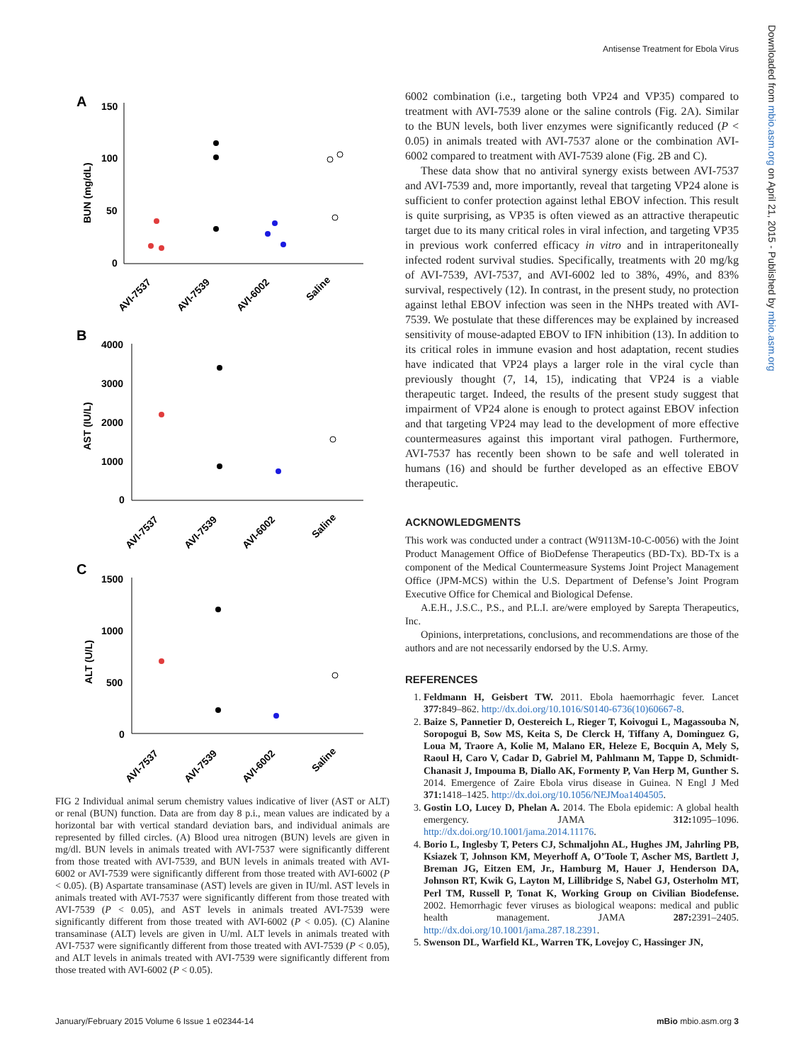Antisense Treatment for Ebola Virus
Downloaded from mbio.asm.org on April 21, 2015 - Published by mbio.asm.org
A
150
100
50
0
BUN (mg/dL)
AVI-7537
AVI-7539
AVI-6002
Saline
B
4000
3000
2000
1000
0
AST (IU/L)
AVI-7537
AVI-7539
AVI-6002
Saline
C
1500
1000
500
0
ALT (U/L)
AVI-7537
AVI-7539
AVI-6002
Saline
FIG 2 Individual animal serum chemistry values indicative of liver (AST or ALT) or renal (BUN) function. Data are from day 8 p.i., mean values are indicated by a horizontal bar with vertical standard deviation bars, and individual animals are represented by filled circles. (A) Blood urea nitrogen (BUN) levels are given in mg/dl. BUN levels in animals treated with AVI-7537 were significantly different from those treated with AVI-7539, and BUN levels in animals treated with AVI-6002 or AVI-7539 were significantly different from those treated with AVI-6002 (P < 0.05). (B) Aspartate transaminase (AST) levels are given in IU/ml. AST levels in animals treated with AVI-7537 were significantly different from those treated with AVI-7539 (P < 0.05), and AST levels in animals treated AVI-7539 were significantly different from those treated with AVI-6002 (P < 0.05). (C) Alanine transaminase (ALT) levels are given in U/ml. ALT levels in animals treated with AVI-7537 were significantly different from those treated with AVI-7539 (P < 0.05), and ALT levels in animals treated with AVI-7539 were significantly different from those treated with AVI-6002 (P < 0.05).
6002 combination (i.e., targeting both VP24 and VP35) compared to treatment with AVI-7539 alone or the saline controls (Fig. 2A). Similar to the BUN levels, both liver enzymes were significantly reduced (P < 0.05) in animals treated with AVI-7537 alone or the combination AVI-6002 compared to treatment with AVI-7539 alone (Fig. 2B and C).
These data show that no antiviral synergy exists between AVI-7537 and AVI-7539 and, more importantly, reveal that targeting VP24 alone is sufficient to confer protection against lethal EBOV infection. This result is quite surprising, as VP35 is often viewed as an attractive therapeutic target due to its many critical roles in viral infection, and targeting VP35 in previous work conferred efficacy in vitro and in intraperitoneally infected rodent survival studies. Specifically, treatments with 20 mg/kg of AVI-7539, AVI-7537, and AVI-6002 led to 38%, 49%, and 83% survival, respectively (12). In contrast, in the present study, no protection against lethal EBOV infection was seen in the NHPs treated with AVI-7539. We postulate that these differences may be explained by increased sensitivity of mouse-adapted EBOV to IFN inhibition (13). In addition to its critical roles in immune evasion and host adaptation, recent studies have indicated that VP24 plays a larger role in the viral cycle than previously thought (7, 14, 15), indicating that VP24 is a viable therapeutic target. Indeed, the results of the present study suggest that impairment of VP24 alone is enough to protect against EBOV infection and that targeting VP24 may lead to the development of more effective countermeasures against this important viral pathogen. Furthermore, AVI-7537 has recently been shown to be safe and well tolerated in humans (16) and should be further developed as an effective EBOV therapeutic.
ACKNOWLEDGMENTS
This work was conducted under a contract (W9113M-10-C-0056) with the Joint Product Management Office of BioDefense Therapeutics (BD-Tx). BD-Tx is a component of the Medical Countermeasure Systems Joint Project Management Office (JPM-MCS) within the U.S. Department of Defense’s Joint Program Executive Office for Chemical and Biological Defense.
A.E.H., J.S.C., P.S., and P.L.I. are/were employed by Sarepta Therapeutics, Inc.
Opinions, interpretations, conclusions, and recommendations are those of the authors and are not necessarily endorsed by the U.S. Army.
REFERENCES
1. Feldmann H, Geisbert TW. 2011. Ebola haemorrhagic fever. Lancet 377: 849–862. http://dx.doi.org/10.1016/S0140-6736(10)60667-8.
2. Baize S, Pannetier D, Oestereich L, Rieger T, Koivogui L, Magassouba N, Soropogui B, Sow MS, Keita S, De Clerck H, Tiffany A, Dominguez G, Loua M, Traore A, Kolie M, Malano ER, Heleze E, Bocquin A, Mely S, Raoul H, Caro V, Cadar D, Gabriel M, Pahlmann M, Tappe D, Schmidt-Chanasit J, Impouma B, Diallo AK, Formenty P, Van Herp M, Gunther S. 2014. Emergence of Zaire Ebola virus disease in Guinea. N Engl J Med 371: 1418–1425. http://dx.doi.org/10.1056/NEJMoa1404505.
3. Gostin LO, Lucey D, Phelan A. 2014. The Ebola epidemic: A global health emergency. JAMA 312: 1095–1096. http://dx.doi.org/10.1001/jama.2014.11176.
4. Borio L, Inglesby T, Peters CJ, Schmaljohn AL, Hughes JM, Jahrling PB, Ksiazek T, Johnson KM, Meyerhoff A, O’Toole T, Ascher MS, Bartlett J, Breman JG, Eitzen EM, Jr., Hamburg M, Hauer J, Henderson DA, Johnson RT, Kwik G, Layton M, Lillibridge S, Nabel GJ, Osterholm MT, Perl TM, Russell P, Tonat K, Working Group on Civilian Biodefense. 2002. Hemorrhagic fever viruses as biological weapons: medical and public health management. JAMA 287: 2391–2405. http://dx.doi.org/10.1001/jama.287.18.2391.
5. Swenson DL, Warfield KL, Warren TK, Lovejoy C, Hassinger JN,
January/February 2015 Volume 6 Issue 1 e02344-14 mBio mbio.asm.org 3